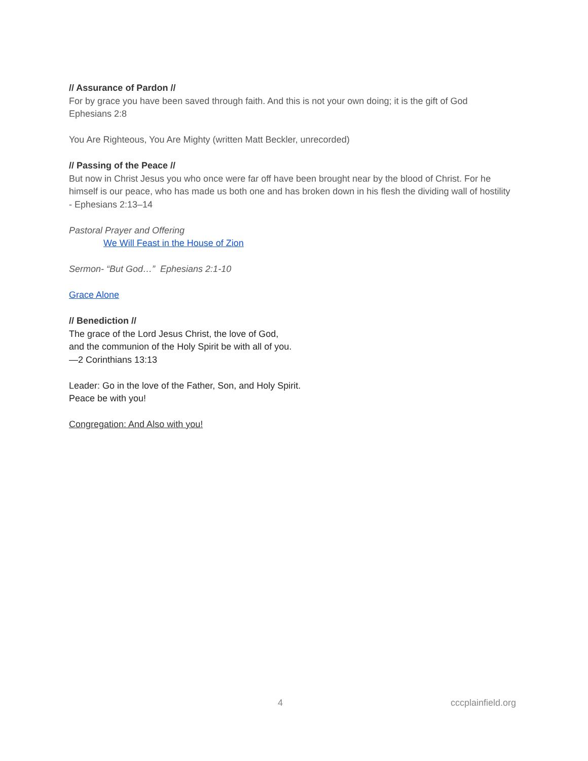// Assurance of Pardon //
For by grace you have been saved through faith. And this is not your own doing; it is the gift of God
Ephesians 2:8
You Are Righteous, You Are Mighty (written Matt Beckler, unrecorded)
// Passing of the Peace //
But now in Christ Jesus you who once were far off have been brought near by the blood of Christ. For he himself is our peace, who has made us both one and has broken down in his flesh the dividing wall of hostility
- Ephesians 2:13–14
Pastoral Prayer and Offering
We Will Feast in the House of Zion
Sermon- “But God…” Ephesians 2:1-10
Grace Alone
// Benediction //
The grace of the Lord Jesus Christ, the love of God,
and the communion of the Holy Spirit be with all of you.
—2 Corinthians 13:13
Leader: Go in the love of the Father, Son, and Holy Spirit.
Peace be with you!
Congregation: And Also with you!
4 cccplainfield.org